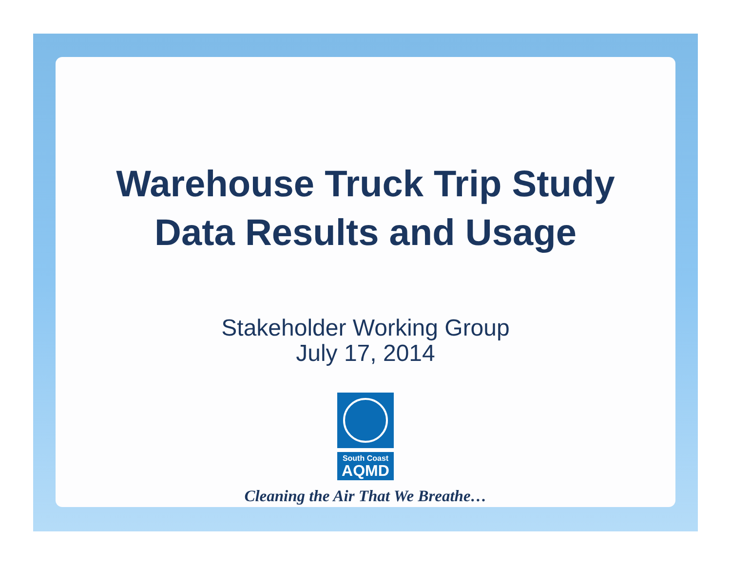Warehouse Truck Trip Study
Data Results and Usage
Stakeholder Working Group
July 17, 2014
South Coast
AQMD
Cleaning the Air That We Breathe…